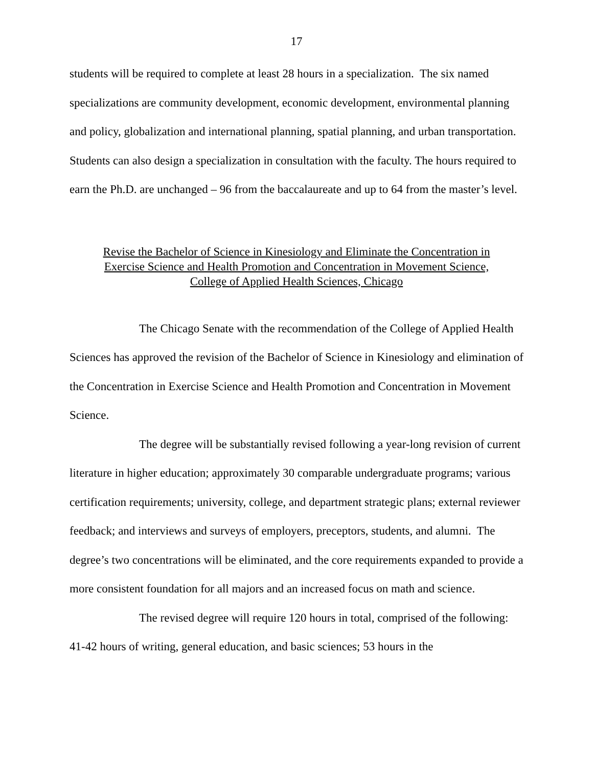17
students will be required to complete at least 28 hours in a specialization. The six named specializations are community development, economic development, environmental planning and policy, globalization and international planning, spatial planning, and urban transportation. Students can also design a specialization in consultation with the faculty. The hours required to earn the Ph.D. are unchanged – 96 from the baccalaureate and up to 64 from the master’s level.
Revise the Bachelor of Science in Kinesiology and Eliminate the Concentration in
Exercise Science and Health Promotion and Concentration in Movement Science,
College of Applied Health Sciences, Chicago
The Chicago Senate with the recommendation of the College of Applied Health Sciences has approved the revision of the Bachelor of Science in Kinesiology and elimination of the Concentration in Exercise Science and Health Promotion and Concentration in Movement Science.
The degree will be substantially revised following a year-long revision of current literature in higher education; approximately 30 comparable undergraduate programs; various certification requirements; university, college, and department strategic plans; external reviewer feedback; and interviews and surveys of employers, preceptors, students, and alumni. The degree’s two concentrations will be eliminated, and the core requirements expanded to provide a more consistent foundation for all majors and an increased focus on math and science.
The revised degree will require 120 hours in total, comprised of the following: 41-42 hours of writing, general education, and basic sciences; 53 hours in the